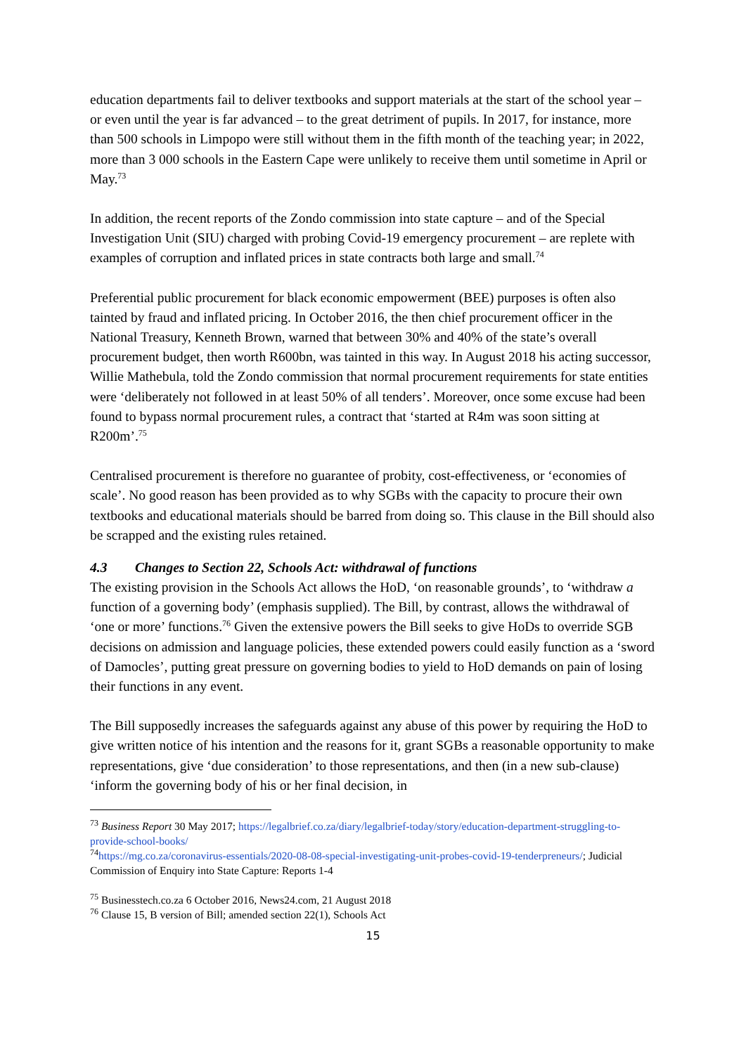education departments fail to deliver textbooks and support materials at the start of the school year – or even until the year is far advanced – to the great detriment of pupils. In 2017, for instance, more than 500 schools in Limpopo were still without them in the fifth month of the teaching year; in 2022, more than 3 000 schools in the Eastern Cape were unlikely to receive them until sometime in April or May.<sup>73</sup>
In addition, the recent reports of the Zondo commission into state capture – and of the Special Investigation Unit (SIU) charged with probing Covid-19 emergency procurement – are replete with examples of corruption and inflated prices in state contracts both large and small.<sup>74</sup>
Preferential public procurement for black economic empowerment (BEE) purposes is often also tainted by fraud and inflated pricing. In October 2016, the then chief procurement officer in the National Treasury, Kenneth Brown, warned that between 30% and 40% of the state’s overall procurement budget, then worth R600bn, was tainted in this way. In August 2018 his acting successor, Willie Mathebula, told the Zondo commission that normal procurement requirements for state entities were ‘deliberately not followed in at least 50% of all tenders’. Moreover, once some excuse had been found to bypass normal procurement rules, a contract that ‘started at R4m was soon sitting at R200m’.<sup>75</sup>
Centralised procurement is therefore no guarantee of probity, cost-effectiveness, or ‘economies of scale’. No good reason has been provided as to why SGBs with the capacity to procure their own textbooks and educational materials should be barred from doing so. This clause in the Bill should also be scrapped and the existing rules retained.
4.3 Changes to Section 22, Schools Act: withdrawal of functions
The existing provision in the Schools Act allows the HoD, ‘on reasonable grounds’, to ‘withdraw a function of a governing body’ (emphasis supplied). The Bill, by contrast, allows the withdrawal of ‘one or more’ functions.<sup>76</sup> Given the extensive powers the Bill seeks to give HoDs to override SGB decisions on admission and language policies, these extended powers could easily function as a ‘sword of Damocles’, putting great pressure on governing bodies to yield to HoD demands on pain of losing their functions in any event.
The Bill supposedly increases the safeguards against any abuse of this power by requiring the HoD to give written notice of his intention and the reasons for it, grant SGBs a reasonable opportunity to make representations, give ‘due consideration’ to those representations, and then (in a new sub-clause) ‘inform the governing body of his or her final decision, in
<sup>73</sup> Business Report 30 May 2017; https://legalbrief.co.za/diary/legalbrief-today/story/education-department-struggling-to-provide-school-books/
<sup>74</sup> https://mg.co.za/coronavirus-essentials/2020-08-08-special-investigating-unit-probes-covid-19-tenderpreneurs/; Judicial Commission of Enquiry into State Capture: Reports 1-4
<sup>75</sup> Businesstech.co.za 6 October 2016, News24.com, 21 August 2018
<sup>76</sup> Clause 15, B version of Bill; amended section 22(1), Schools Act
15